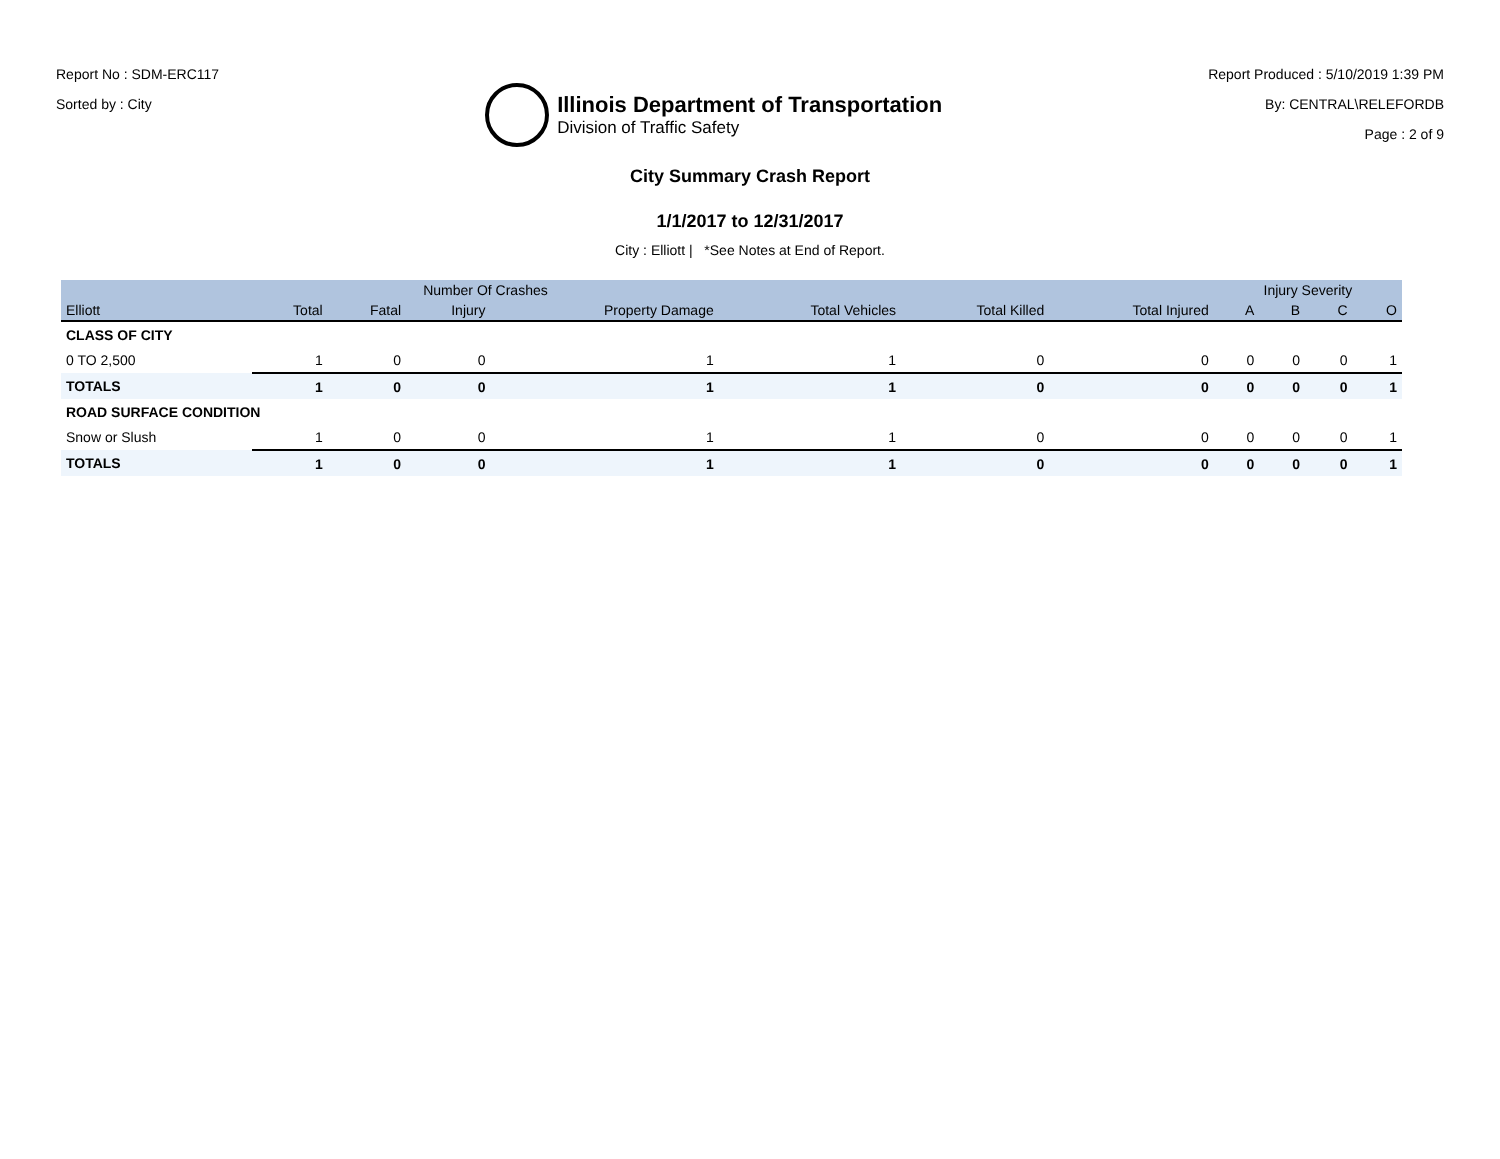Report No : SDM-ERC117
Sorted by : City
Illinois Department of Transportation
Division of Traffic Safety
Report Produced : 5/10/2019 1:39 PM
By: CENTRAL\RELEFORDB
Page : 2 of 9
City Summary Crash Report
1/1/2017 to 12/31/2017
City : Elliott | *See Notes at End of Report.
| | Number Of Crashes | | | | | | | Injury Severity | | | |
| --- | --- | --- | --- | --- | --- | --- | --- | --- | --- | --- | --- |
| Elliott | Total | Fatal | Injury | Property Damage | Total Vehicles | Total Killed | Total Injured | A | B | C | O |
| CLASS OF CITY | | | | | | | | | | | |
| 0 TO 2,500 | 1 | 0 | 0 | 1 | 1 | 0 | 0 | 0 | 0 | 0 | 1 |
| TOTALS | 1 | 0 | 0 | 1 | 1 | 0 | 0 | 0 | 0 | 0 | 1 |
| ROAD SURFACE CONDITION | | | | | | | | | | | |
| Snow or Slush | 1 | 0 | 0 | 1 | 1 | 0 | 0 | 0 | 0 | 0 | 1 |
| TOTALS | 1 | 0 | 0 | 1 | 1 | 0 | 0 | 0 | 0 | 0 | 1 |